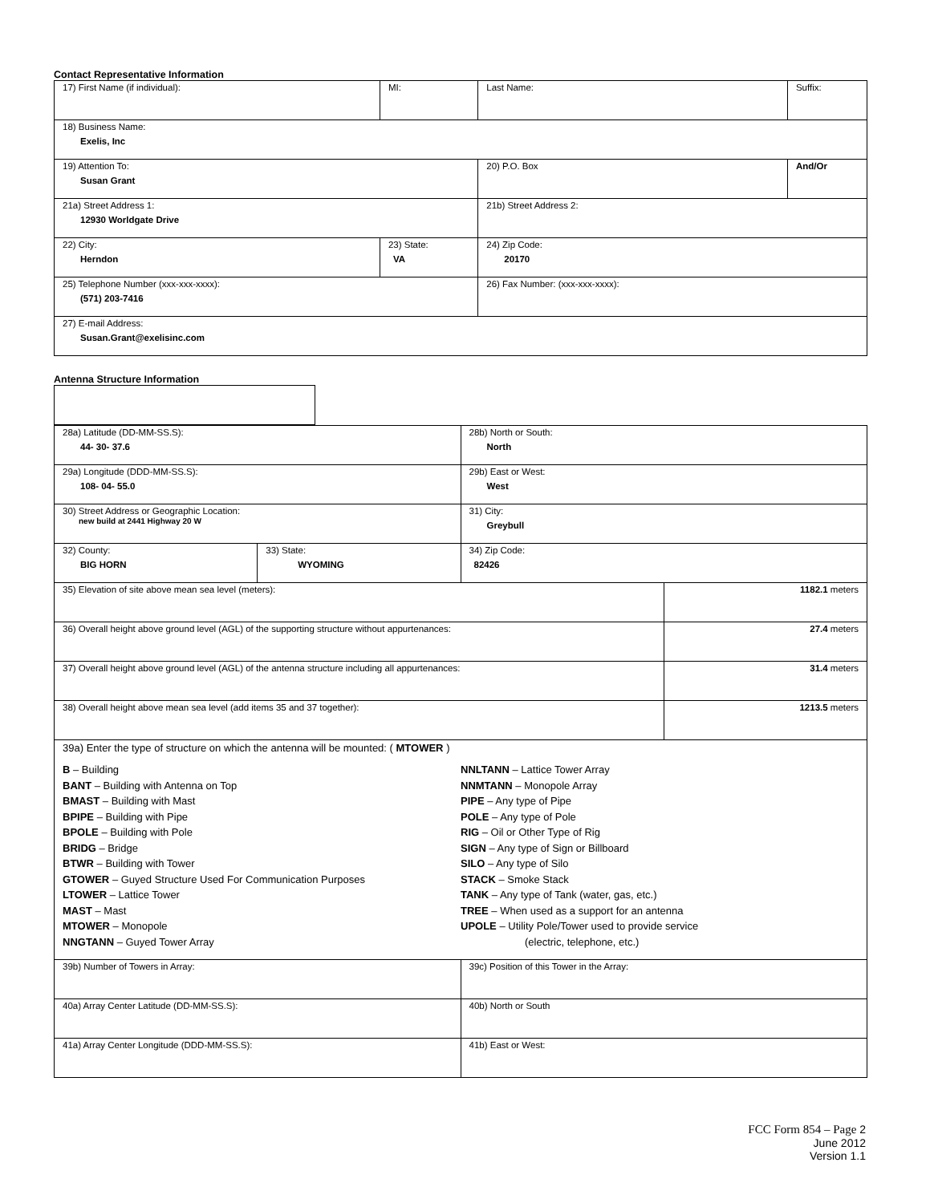Contact Representative Information
| 17) First Name (if individual): | MI: | Last Name: | Suffix: |
| 18) Business Name: Exelis, Inc | | | |
| 19) Attention To: Susan Grant | | 20) P.O. Box | And/Or |
| 21a) Street Address 1: 12930 Worldgate Drive | | 21b) Street Address 2: | |
| 22) City: Herndon | 23) State: VA | 24) Zip Code: 20170 | |
| 25) Telephone Number (xxx-xxx-xxxx): (571) 203-7416 | | 26) Fax Number: (xxx-xxx-xxxx): | |
| 27) E-mail Address: Susan.Grant@exelisinc.com | | | |
Antenna Structure Information
| 28a) Latitude (DD-MM-SS.S): 44- 30- 37.6 | | 28b) North or South: North | |
| 29a) Longitude (DDD-MM-SS.S): 108- 04- 55.0 | | 29b) East or West: West | |
| 30) Street Address or Geographic Location: new build at 2441 Highway 20 W | | 31) City: Greybull | |
| 32) County: BIG HORN | 33) State: WYOMING | 34) Zip Code: 82426 | |
| 35) Elevation of site above mean sea level (meters): | | | 1182.1 meters |
| 36) Overall height above ground level (AGL) of the supporting structure without appurtenances: | | | 27.4 meters |
| 37) Overall height above ground level (AGL) of the antenna structure including all appurtenances: | | | 31.4 meters |
| 38) Overall height above mean sea level (add items 35 and 37 together): | | | 1213.5 meters |
| 39a) Enter the type of structure on which the antenna will be mounted: ( MTOWER ) B – Building BANT – Building with Antenna on Top BMAST – Building with Mast BPIPE – Building with Pipe BPOLE – Building with Pole BRIDG – Bridge BTWR – Building with Tower GTOWER – Guyed Structure Used For Communication Purposes LTOWER – Lattice Tower MAST – Mast MTOWER – Monopole NNGTANN – Guyed Tower Array NNLTANN – Lattice Tower Array NNMTANN – Monopole Array PIPE – Any type of Pipe POLE – Any type of Pole RIG – Oil or Other Type of Rig SIGN – Any type of Sign or Billboard SILO – Any type of Silo STACK – Smoke Stack TANK – Any type of Tank (water, gas, etc.) TREE – When used as a support for an antenna UPOLE – Utility Pole/Tower used to provide service (electric, telephone, etc.) | | | |
| 39b) Number of Towers in Array: | | 39c) Position of this Tower in the Array: | |
| 40a) Array Center Latitude (DD-MM-SS.S): | | 40b) North or South | |
| 41a) Array Center Longitude (DDD-MM-SS.S): | | 41b) East or West: | |
FCC Form 854 – Page 2
June 2012
Version 1.1